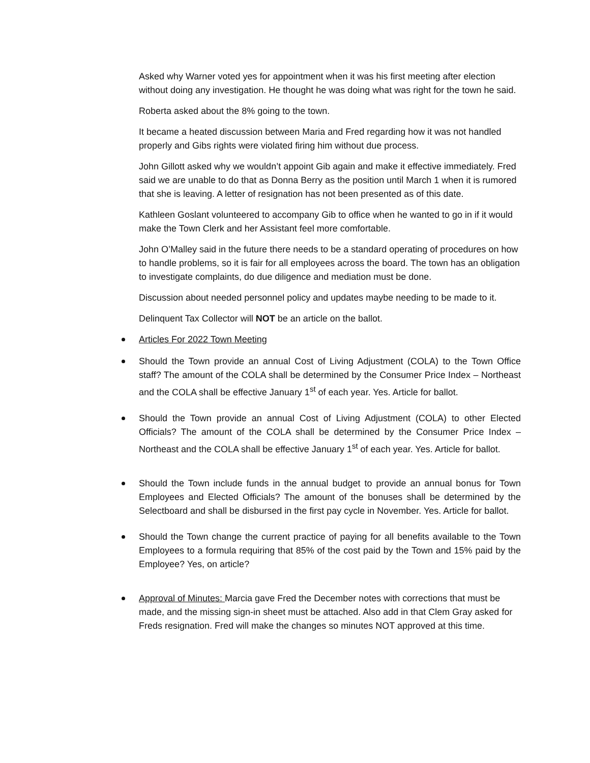Asked why Warner voted yes for appointment when it was his first meeting after election without doing any investigation. He thought he was doing what was right for the town he said.
Roberta asked about the 8% going to the town.
It became a heated discussion between Maria and Fred regarding how it was not handled properly and Gibs rights were violated firing him without due process.
John Gillott asked why we wouldn’t appoint Gib again and make it effective immediately. Fred said we are unable to do that as Donna Berry as the position until March 1 when it is rumored that she is leaving. A letter of resignation has not been presented as of this date.
Kathleen Goslant volunteered to accompany Gib to office when he wanted to go in if it would make the Town Clerk and her Assistant feel more comfortable.
John O’Malley said in the future there needs to be a standard operating of procedures on how to handle problems, so it is fair for all employees across the board. The town has an obligation to investigate complaints, do due diligence and mediation must be done.
Discussion about needed personnel policy and updates maybe needing to be made to it.
Delinquent Tax Collector will NOT be an article on the ballot.
Articles For 2022 Town Meeting
Should the Town provide an annual Cost of Living Adjustment (COLA) to the Town Office staff? The amount of the COLA shall be determined by the Consumer Price Index – Northeast and the COLA shall be effective January 1<sup>st</sup> of each year. Yes. Article for ballot.
Should the Town provide an annual Cost of Living Adjustment (COLA) to other Elected Officials? The amount of the COLA shall be determined by the Consumer Price Index – Northeast and the COLA shall be effective January 1<sup>st</sup> of each year. Yes. Article for ballot.
Should the Town include funds in the annual budget to provide an annual bonus for Town Employees and Elected Officials? The amount of the bonuses shall be determined by the Selectboard and shall be disbursed in the first pay cycle in November. Yes. Article for ballot.
Should the Town change the current practice of paying for all benefits available to the Town Employees to a formula requiring that 85% of the cost paid by the Town and 15% paid by the Employee? Yes, on article?
Approval of Minutes: Marcia gave Fred the December notes with corrections that must be made, and the missing sign-in sheet must be attached. Also add in that Clem Gray asked for Freds resignation. Fred will make the changes so minutes NOT approved at this time.